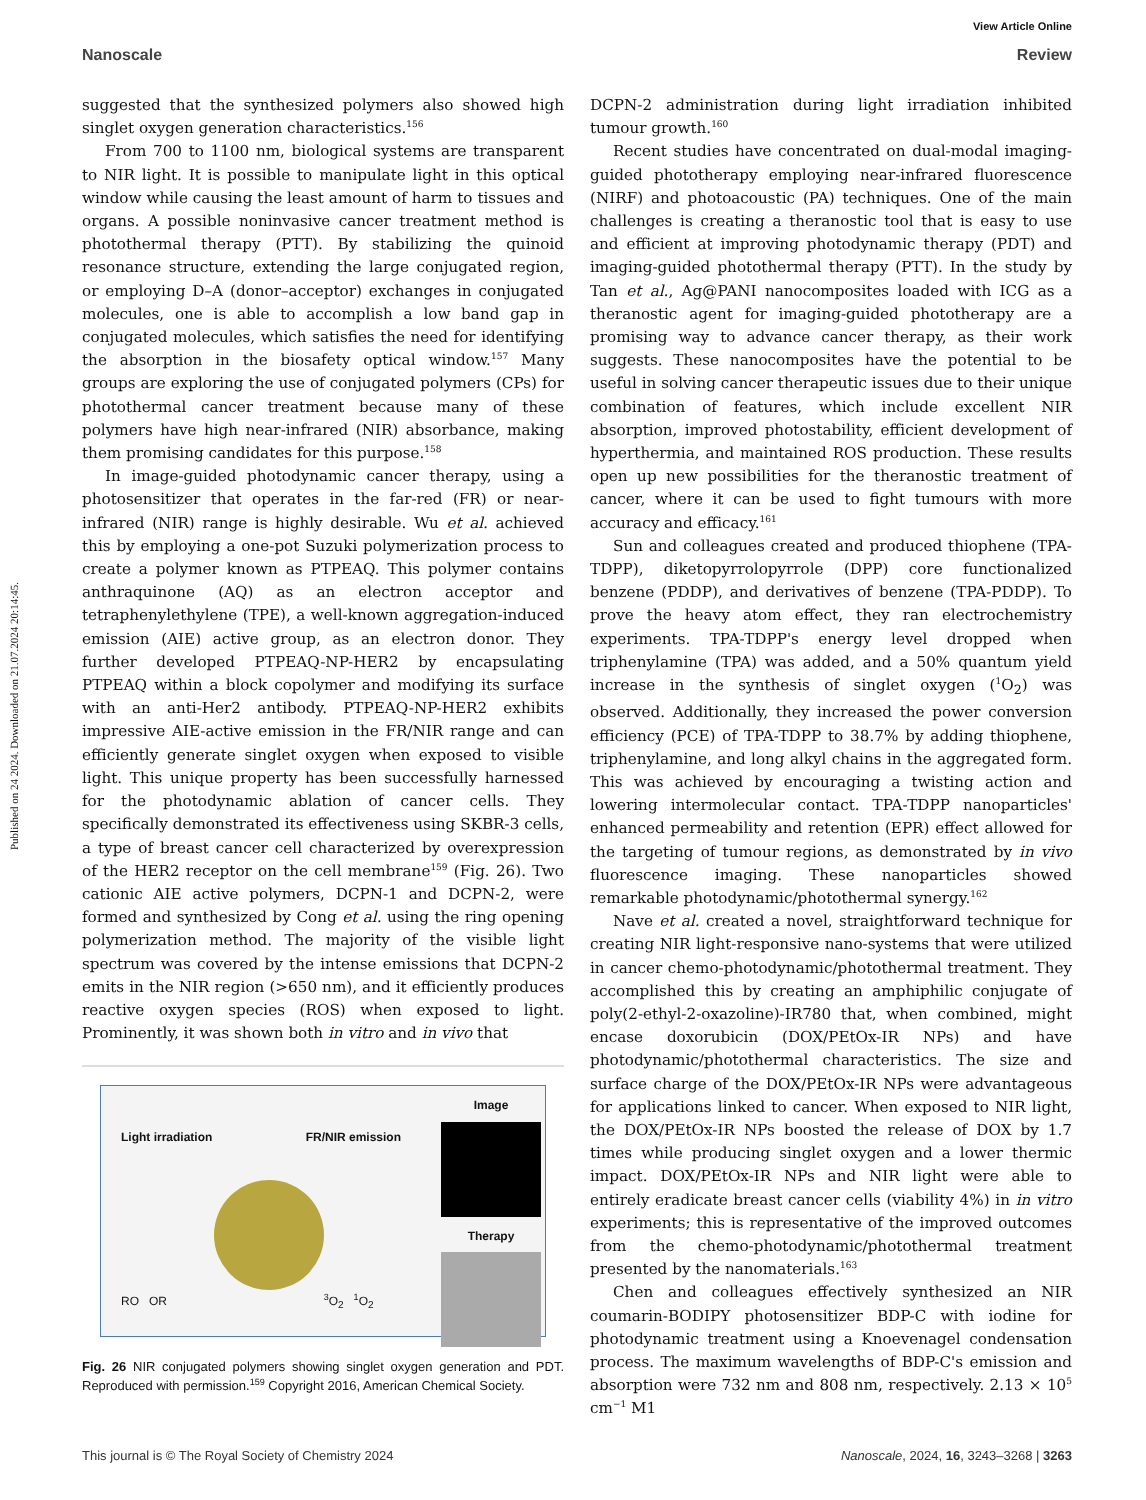View Article Online
Nanoscale Review
Published on 24 2024. Downloaded on 21.07.2024 20:14:45.
suggested that the synthesized polymers also showed high singlet oxygen generation characteristics.<sup>156</sup>
From 700 to 1100 nm, biological systems are transparent to NIR light. It is possible to manipulate light in this optical window while causing the least amount of harm to tissues and organs. A possible noninvasive cancer treatment method is photothermal therapy (PTT). By stabilizing the quinoid resonance structure, extending the large conjugated region, or employing D–A (donor–acceptor) exchanges in conjugated molecules, one is able to accomplish a low band gap in conjugated molecules, which satisfies the need for identifying the absorption in the biosafety optical window.<sup>157</sup> Many groups are exploring the use of conjugated polymers (CPs) for photothermal cancer treatment because many of these polymers have high near-infrared (NIR) absorbance, making them promising candidates for this purpose.<sup>158</sup>
In image-guided photodynamic cancer therapy, using a photosensitizer that operates in the far-red (FR) or near-infrared (NIR) range is highly desirable. Wu et al. achieved this by employing a one-pot Suzuki polymerization process to create a polymer known as PTPEAQ. This polymer contains anthraquinone (AQ) as an electron acceptor and tetraphenylethylene (TPE), a well-known aggregation-induced emission (AIE) active group, as an electron donor. They further developed PTPEAQ-NP-HER2 by encapsulating PTPEAQ within a block copolymer and modifying its surface with an anti-Her2 antibody. PTPEAQ-NP-HER2 exhibits impressive AIE-active emission in the FR/NIR range and can efficiently generate singlet oxygen when exposed to visible light. This unique property has been successfully harnessed for the photodynamic ablation of cancer cells. They specifically demonstrated its effectiveness using SKBR-3 cells, a type of breast cancer cell characterized by overexpression of the HER2 receptor on the cell membrane<sup>159</sup> (Fig. 26). Two cationic AIE active polymers, DCPN-1 and DCPN-2, were formed and synthesized by Cong et al. using the ring opening polymerization method. The majority of the visible light spectrum was covered by the intense emissions that DCPN-2 emits in the NIR region (>650 nm), and it efficiently produces reactive oxygen species (ROS) when exposed to light. Prominently, it was shown both in vitro and in vivo that
Light irradiation FR/NIR emission
RO OR <sup>3</sup>O<sub>2</sub> <sup>1</sup>O<sub>2</sub>
Image
Therapy
Fig. 26 NIR conjugated polymers showing singlet oxygen generation and PDT. Reproduced with permission.<sup>159</sup> Copyright 2016, American Chemical Society.
DCPN-2 administration during light irradiation inhibited tumour growth.<sup>160</sup>
Recent studies have concentrated on dual-modal imaging-guided phototherapy employing near-infrared fluorescence (NIRF) and photoacoustic (PA) techniques. One of the main challenges is creating a theranostic tool that is easy to use and efficient at improving photodynamic therapy (PDT) and imaging-guided photothermal therapy (PTT). In the study by Tan et al., Ag@PANI nanocomposites loaded with ICG as a theranostic agent for imaging-guided phototherapy are a promising way to advance cancer therapy, as their work suggests. These nanocomposites have the potential to be useful in solving cancer therapeutic issues due to their unique combination of features, which include excellent NIR absorption, improved photostability, efficient development of hyperthermia, and maintained ROS production. These results open up new possibilities for the theranostic treatment of cancer, where it can be used to fight tumours with more accuracy and efficacy.<sup>161</sup>
Sun and colleagues created and produced thiophene (TPA-TDPP), diketopyrrolopyrrole (DPP) core functionalized benzene (PDDP), and derivatives of benzene (TPA-PDDP). To prove the heavy atom effect, they ran electrochemistry experiments. TPA-TDPP's energy level dropped when triphenylamine (TPA) was added, and a 50% quantum yield increase in the synthesis of singlet oxygen (<sup>1</sup>O<sub>2</sub>) was observed. Additionally, they increased the power conversion efficiency (PCE) of TPA-TDPP to 38.7% by adding thiophene, triphenylamine, and long alkyl chains in the aggregated form. This was achieved by encouraging a twisting action and lowering intermolecular contact. TPA-TDPP nanoparticles' enhanced permeability and retention (EPR) effect allowed for the targeting of tumour regions, as demonstrated by in vivo fluorescence imaging. These nanoparticles showed remarkable photodynamic/photothermal synergy.<sup>162</sup>
Nave et al. created a novel, straightforward technique for creating NIR light-responsive nano-systems that were utilized in cancer chemo-photodynamic/photothermal treatment. They accomplished this by creating an amphiphilic conjugate of poly(2-ethyl-2-oxazoline)-IR780 that, when combined, might encase doxorubicin (DOX/PEtOx-IR NPs) and have photodynamic/photothermal characteristics. The size and surface charge of the DOX/PEtOx-IR NPs were advantageous for applications linked to cancer. When exposed to NIR light, the DOX/PEtOx-IR NPs boosted the release of DOX by 1.7 times while producing singlet oxygen and a lower thermic impact. DOX/PEtOx-IR NPs and NIR light were able to entirely eradicate breast cancer cells (viability 4%) in in vitro experiments; this is representative of the improved outcomes from the chemo-photodynamic/photothermal treatment presented by the nanomaterials.<sup>163</sup>
Chen and colleagues effectively synthesized an NIR coumarin-BODIPY photosensitizer BDP-C with iodine for photodynamic treatment using a Knoevenagel condensation process. The maximum wavelengths of BDP-C's emission and absorption were 732 nm and 808 nm, respectively. 2.13 × 10<sup>5</sup> cm<sup>−1</sup> M1
This journal is © The Royal Society of Chemistry 2024 Nanoscale, 2024, 16, 3243–3268 | 3263